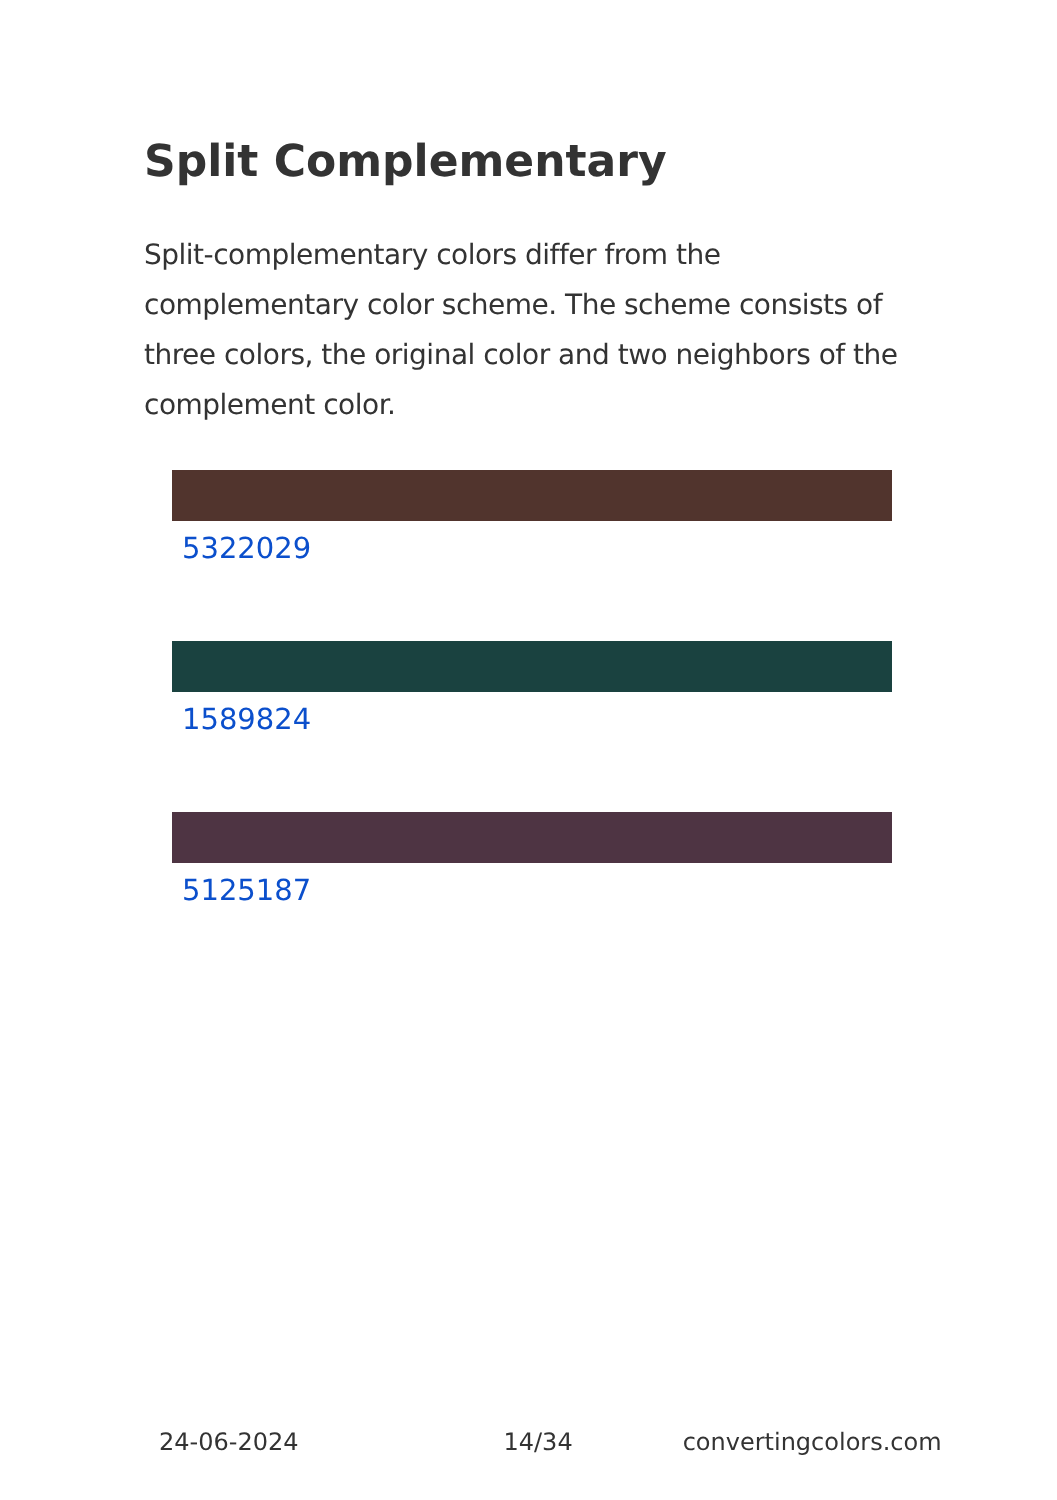Split Complementary
Split-complementary colors differ from the complementary color scheme. The scheme consists of three colors, the original color and two neighbors of the complement color.
5322029
1589824
5125187
24-06-2024 14/34 convertingcolors.com